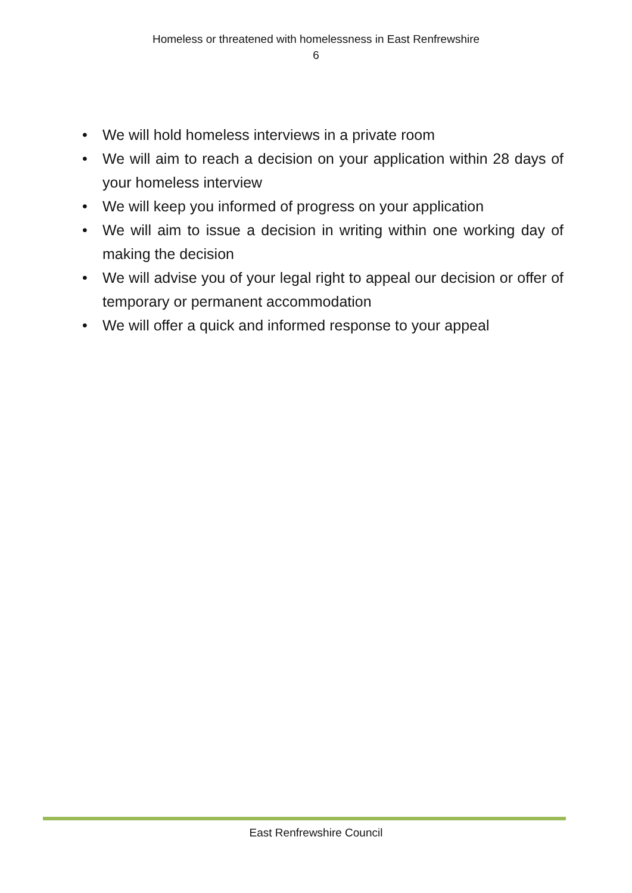Homeless or threatened with homelessness in East Renfrewshire
6
• We will hold homeless interviews in a private room
• We will aim to reach a decision on your application within 28 days of your homeless interview
• We will keep you informed of progress on your application
• We will aim to issue a decision in writing within one working day of making the decision
• We will advise you of your legal right to appeal our decision or offer of temporary or permanent accommodation
• We will offer a quick and informed response to your appeal
East Renfrewshire Council